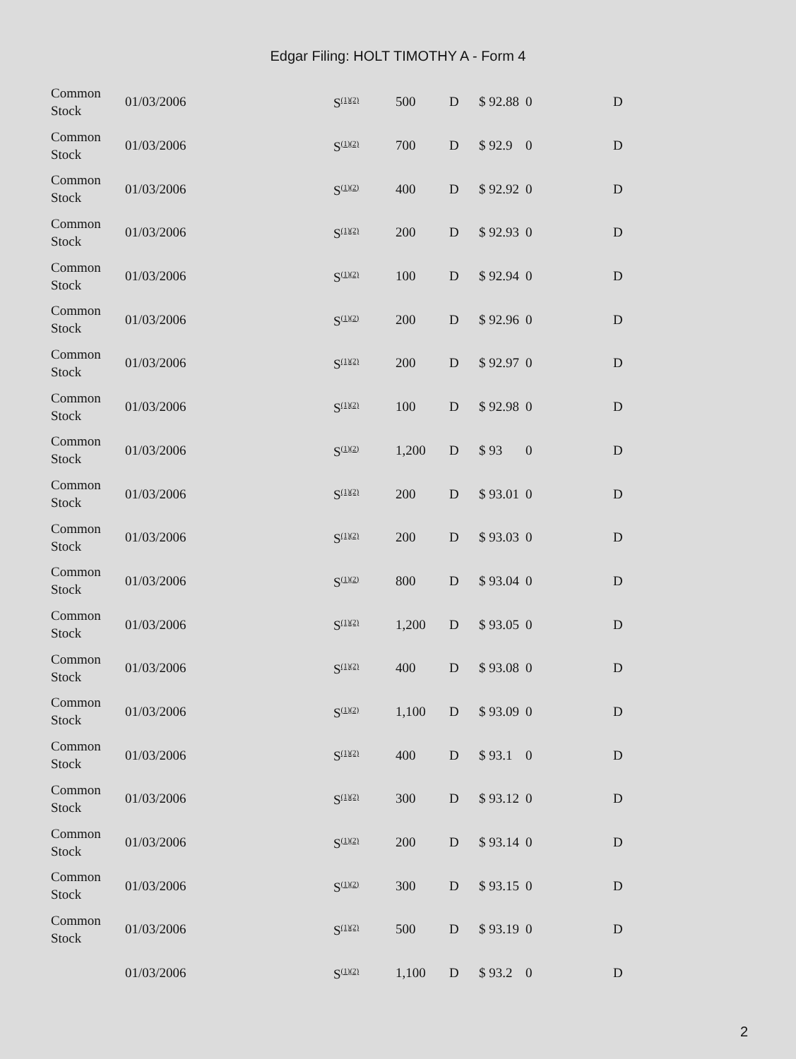Edgar Filing: HOLT TIMOTHY A - Form 4
| Common Stock | 01/03/2006 | S<sup>(1)(2)</sup> | 500 | D | $ 92.88 | 0 | D |
| Common Stock | 01/03/2006 | S<sup>(1)(2)</sup> | 700 | D | $ 92.9 | 0 | D |
| Common Stock | 01/03/2006 | S<sup>(1)(2)</sup> | 400 | D | $ 92.92 | 0 | D |
| Common Stock | 01/03/2006 | S<sup>(1)(2)</sup> | 200 | D | $ 92.93 | 0 | D |
| Common Stock | 01/03/2006 | S<sup>(1)(2)</sup> | 100 | D | $ 92.94 | 0 | D |
| Common Stock | 01/03/2006 | S<sup>(1)(2)</sup> | 200 | D | $ 92.96 | 0 | D |
| Common Stock | 01/03/2006 | S<sup>(1)(2)</sup> | 200 | D | $ 92.97 | 0 | D |
| Common Stock | 01/03/2006 | S<sup>(1)(2)</sup> | 100 | D | $ 92.98 | 0 | D |
| Common Stock | 01/03/2006 | S<sup>(1)(2)</sup> | 1,200 | D | $ 93 | 0 | D |
| Common Stock | 01/03/2006 | S<sup>(1)(2)</sup> | 200 | D | $ 93.01 | 0 | D |
| Common Stock | 01/03/2006 | S<sup>(1)(2)</sup> | 200 | D | $ 93.03 | 0 | D |
| Common Stock | 01/03/2006 | S<sup>(1)(2)</sup> | 800 | D | $ 93.04 | 0 | D |
| Common Stock | 01/03/2006 | S<sup>(1)(2)</sup> | 1,200 | D | $ 93.05 | 0 | D |
| Common Stock | 01/03/2006 | S<sup>(1)(2)</sup> | 400 | D | $ 93.08 | 0 | D |
| Common Stock | 01/03/2006 | S<sup>(1)(2)</sup> | 1,100 | D | $ 93.09 | 0 | D |
| Common Stock | 01/03/2006 | S<sup>(1)(2)</sup> | 400 | D | $ 93.1 | 0 | D |
| Common Stock | 01/03/2006 | S<sup>(1)(2)</sup> | 300 | D | $ 93.12 | 0 | D |
| Common Stock | 01/03/2006 | S<sup>(1)(2)</sup> | 200 | D | $ 93.14 | 0 | D |
| Common Stock | 01/03/2006 | S<sup>(1)(2)</sup> | 300 | D | $ 93.15 | 0 | D |
| Common Stock | 01/03/2006 | S<sup>(1)(2)</sup> | 500 | D | $ 93.19 | 0 | D |
| | 01/03/2006 | S<sup>(1)(2)</sup> | 1,100 | D | $ 93.2 | 0 | D |
2